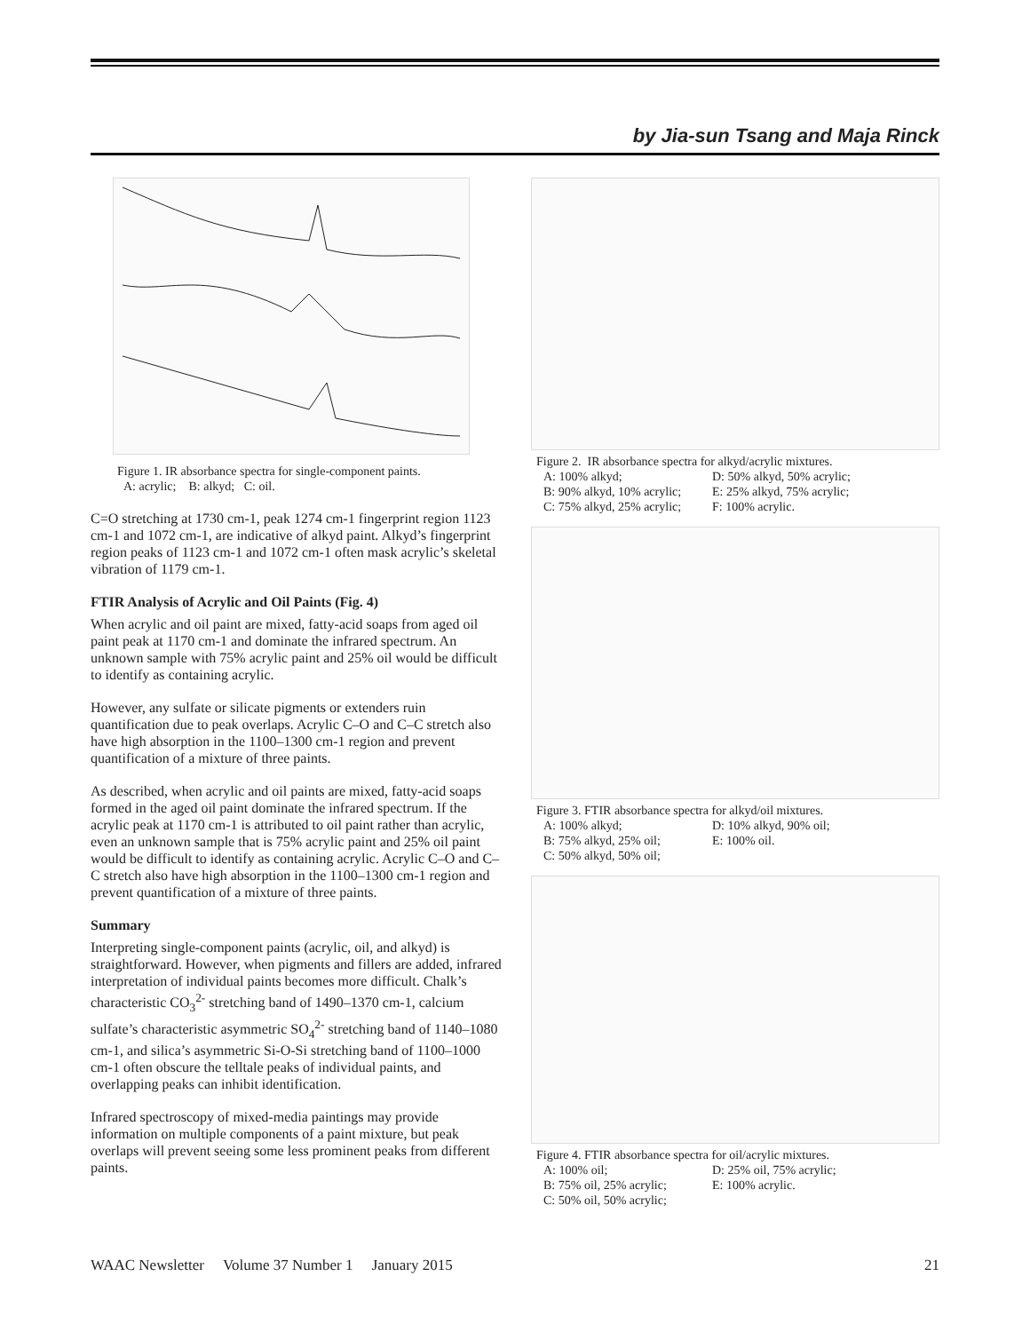by Jia-sun Tsang and Maja Rinck
Figure 1. IR absorbance spectra for single-component paints.
A: acrylic; B: alkyd; C: oil.
C=O stretching at 1730 cm-1, peak 1274 cm-1 fingerprint region 1123 cm-1 and 1072 cm-1, are indicative of alkyd paint. Alkyd’s fingerprint region peaks of 1123 cm-1 and 1072 cm-1 often mask acrylic’s skeletal vibration of 1179 cm-1.
FTIR Analysis of Acrylic and Oil Paints (Fig. 4)
When acrylic and oil paint are mixed, fatty-acid soaps from aged oil paint peak at 1170 cm-1 and dominate the infrared spectrum. An unknown sample with 75% acrylic paint and 25% oil would be difficult to identify as containing acrylic.
However, any sulfate or silicate pigments or extenders ruin quantification due to peak overlaps. Acrylic C–O and C–C stretch also have high absorption in the 1100–1300 cm-1 region and prevent quantification of a mixture of three paints.
As described, when acrylic and oil paints are mixed, fatty-acid soaps formed in the aged oil paint dominate the infrared spectrum. If the acrylic peak at 1170 cm-1 is attributed to oil paint rather than acrylic, even an unknown sample that is 75% acrylic paint and 25% oil paint would be difficult to identify as containing acrylic. Acrylic C–O and C–C stretch also have high absorption in the 1100–1300 cm-1 region and prevent quantification of a mixture of three paints.
Summary
Interpreting single-component paints (acrylic, oil, and alkyd) is straightforward. However, when pigments and fillers are added, infrared interpretation of individual paints becomes more difficult. Chalk’s characteristic CO<sub>3</sub><sup>2-</sup> stretching band of 1490–1370 cm-1, calcium sulfate’s characteristic asymmetric SO<sub>4</sub><sup>2-</sup> stretching band of 1140–1080 cm-1, and silica’s asymmetric Si-O-Si stretching band of 1100–1000 cm-1 often obscure the telltale peaks of individual paints, and overlapping peaks can inhibit identification.
Infrared spectroscopy of mixed-media paintings may provide information on multiple components of a paint mixture, but peak overlaps will prevent seeing some less prominent peaks from different paints.
Figure 2. IR absorbance spectra for alkyd/acrylic mixtures.
A: 100% alkyd; D: 50% alkyd, 50% acrylic; B: 90% alkyd, 10% acrylic; E: 25% alkyd, 75% acrylic; C: 75% alkyd, 25% acrylic; F: 100% acrylic.
Figure 3. FTIR absorbance spectra for alkyd/oil mixtures.
A: 100% alkyd; D: 10% alkyd, 90% oil; B: 75% alkyd, 25% oil; E: 100% oil. C: 50% alkyd, 50% oil;
Figure 4. FTIR absorbance spectra for oil/acrylic mixtures.
A: 100% oil; D: 25% oil, 75% acrylic; B: 75% oil, 25% acrylic; E: 100% acrylic. C: 50% oil, 50% acrylic;
WAAC Newsletter Volume 37 Number 1 January 2015 21